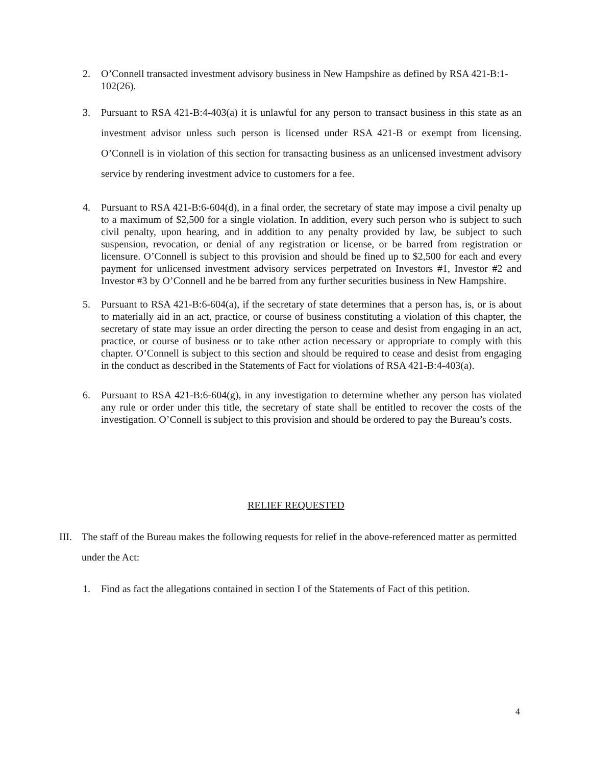2. O’Connell transacted investment advisory business in New Hampshire as defined by RSA 421-B:1-102(26).
3. Pursuant to RSA 421-B:4-403(a) it is unlawful for any person to transact business in this state as an investment advisor unless such person is licensed under RSA 421-B or exempt from licensing. O’Connell is in violation of this section for transacting business as an unlicensed investment advisory service by rendering investment advice to customers for a fee.
4. Pursuant to RSA 421-B:6-604(d), in a final order, the secretary of state may impose a civil penalty up to a maximum of $2,500 for a single violation. In addition, every such person who is subject to such civil penalty, upon hearing, and in addition to any penalty provided by law, be subject to such suspension, revocation, or denial of any registration or license, or be barred from registration or licensure. O’Connell is subject to this provision and should be fined up to $2,500 for each and every payment for unlicensed investment advisory services perpetrated on Investors #1, Investor #2 and Investor #3 by O’Connell and he be barred from any further securities business in New Hampshire.
5. Pursuant to RSA 421-B:6-604(a), if the secretary of state determines that a person has, is, or is about to materially aid in an act, practice, or course of business constituting a violation of this chapter, the secretary of state may issue an order directing the person to cease and desist from engaging in an act, practice, or course of business or to take other action necessary or appropriate to comply with this chapter. O’Connell is subject to this section and should be required to cease and desist from engaging in the conduct as described in the Statements of Fact for violations of RSA 421-B:4-403(a).
6. Pursuant to RSA 421-B:6-604(g), in any investigation to determine whether any person has violated any rule or order under this title, the secretary of state shall be entitled to recover the costs of the investigation. O’Connell is subject to this provision and should be ordered to pay the Bureau’s costs.
RELIEF REQUESTED
III.
The staff of the Bureau makes the following requests for relief in the above-referenced matter as permitted under the Act:
1. Find as fact the allegations contained in section I of the Statements of Fact of this petition.
4